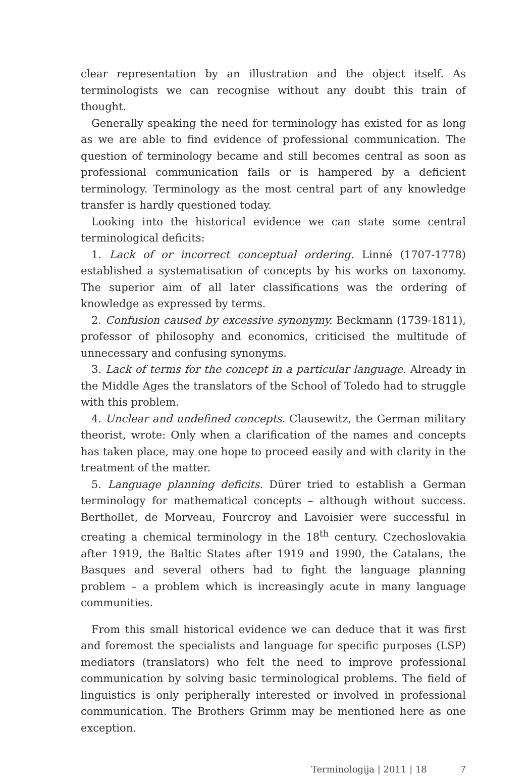clear representation by an illustration and the object itself. As terminologists we can recognise without any doubt this train of thought.
Generally speaking the need for terminology has existed for as long as we are able to find evidence of professional communication. The question of terminology became and still becomes central as soon as professional communication fails or is hampered by a deficient terminology. Terminology as the most central part of any knowledge transfer is hardly questioned today.
Looking into the historical evidence we can state some central terminological deficits:
1. Lack of or incorrect conceptual ordering. Linné (1707-1778) established a systematisation of concepts by his works on taxonomy. The superior aim of all later classifications was the ordering of knowledge as expressed by terms.
2. Confusion caused by excessive synonymy. Beckmann (1739-1811), professor of philosophy and economics, criticised the multitude of unnecessary and confusing synonyms.
3. Lack of terms for the concept in a particular language. Already in the Middle Ages the translators of the School of Toledo had to struggle with this problem.
4. Unclear and undefined concepts. Clausewitz, the German military theorist, wrote: Only when a clarification of the names and concepts has taken place, may one hope to proceed easily and with clarity in the treatment of the matter.
5. Language planning deficits. Dürer tried to establish a German terminology for mathematical concepts – although without success. Berthollet, de Morveau, Fourcroy and Lavoisier were successful in creating a chemical terminology in the 18<sup>th</sup> century. Czechoslovakia after 1919, the Baltic States after 1919 and 1990, the Catalans, the Basques and several others had to fight the language planning problem – a problem which is increasingly acute in many language communities.
From this small historical evidence we can deduce that it was first and foremost the specialists and language for specific purposes (LSP) mediators (translators) who felt the need to improve professional communication by solving basic terminological problems. The field of linguistics is only peripherally interested or involved in professional communication. The Brothers Grimm may be mentioned here as one exception.
Terminologija | 2011 | 18 7